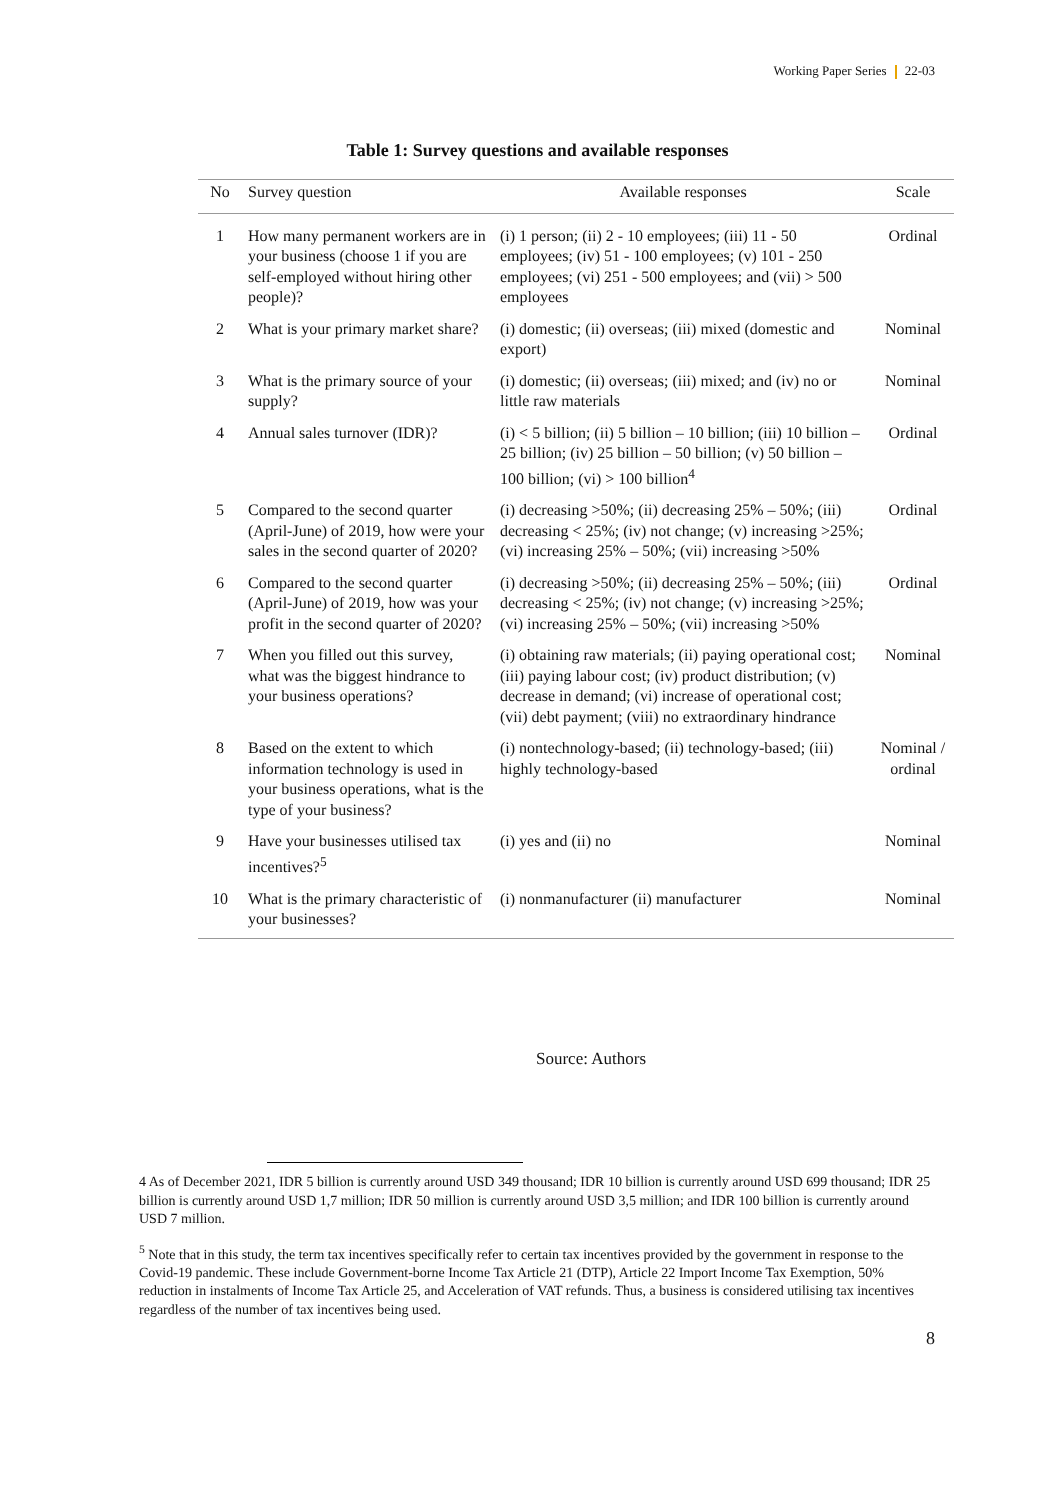Working Paper Series 22-03
Table 1: Survey questions and available responses
| No | Survey question | Available responses | Scale |
| --- | --- | --- | --- |
| 1 | How many permanent workers are in your business (choose 1 if you are self-employed without hiring other people)? | (i) 1 person; (ii) 2 - 10 employees; (iii) 11 - 50 employees; (iv) 51 - 100 employees; (v) 101 - 250 employees; (vi) 251 - 500 employees; and (vii) > 500 employees | Ordinal |
| 2 | What is your primary market share? | (i) domestic; (ii) overseas; (iii) mixed (domestic and export) | Nominal |
| 3 | What is the primary source of your supply? | (i) domestic; (ii) overseas; (iii) mixed; and (iv) no or little raw materials | Nominal |
| 4 | Annual sales turnover (IDR)? | (i) < 5 billion; (ii) 5 billion – 10 billion; (iii) 10 billion – 25 billion; (iv) 25 billion – 50 billion; (v) 50 billion – 100 billion; (vi) > 100 billion<sup>4</sup> | Ordinal |
| 5 | Compared to the second quarter (April-June) of 2019, how were your sales in the second quarter of 2020? | (i) decreasing >50%; (ii) decreasing 25% – 50%; (iii) decreasing < 25%; (iv) not change; (v) increasing >25%; (vi) increasing 25% – 50%; (vii) increasing >50% | Ordinal |
| 6 | Compared to the second quarter (April-June) of 2019, how was your profit in the second quarter of 2020? | (i) decreasing >50%; (ii) decreasing 25% – 50%; (iii) decreasing < 25%; (iv) not change; (v) increasing >25%; (vi) increasing 25% – 50%; (vii) increasing >50% | Ordinal |
| 7 | When you filled out this survey, what was the biggest hindrance to your business operations? | (i) obtaining raw materials; (ii) paying operational cost; (iii) paying labour cost; (iv) product distribution; (v) decrease in demand; (vi) increase of operational cost; (vii) debt payment; (viii) no extraordinary hindrance | Nominal |
| 8 | Based on the extent to which information technology is used in your business operations, what is the type of your business? | (i) nontechnology-based; (ii) technology-based; (iii) highly technology-based | Nominal / ordinal |
| 9 | Have your businesses utilised tax incentives?<sup>5</sup> | (i) yes and (ii) no | Nominal |
| 10 | What is the primary characteristic of your businesses? | (i) nonmanufacturer (ii) manufacturer | Nominal |
Source: Authors
4 As of December 2021, IDR 5 billion is currently around USD 349 thousand; IDR 10 billion is currently around USD 699 thousand; IDR 25 billion is currently around USD 1,7 million; IDR 50 million is currently around USD 3,5 million; and IDR 100 billion is currently around USD 7 million.
<sup>5</sup> Note that in this study, the term tax incentives specifically refer to certain tax incentives provided by the government in response to the Covid-19 pandemic. These include Government-borne Income Tax Article 21 (DTP), Article 22 Import Income Tax Exemption, 50% reduction in instalments of Income Tax Article 25, and Acceleration of VAT refunds. Thus, a business is considered utilising tax incentives regardless of the number of tax incentives being used.
8